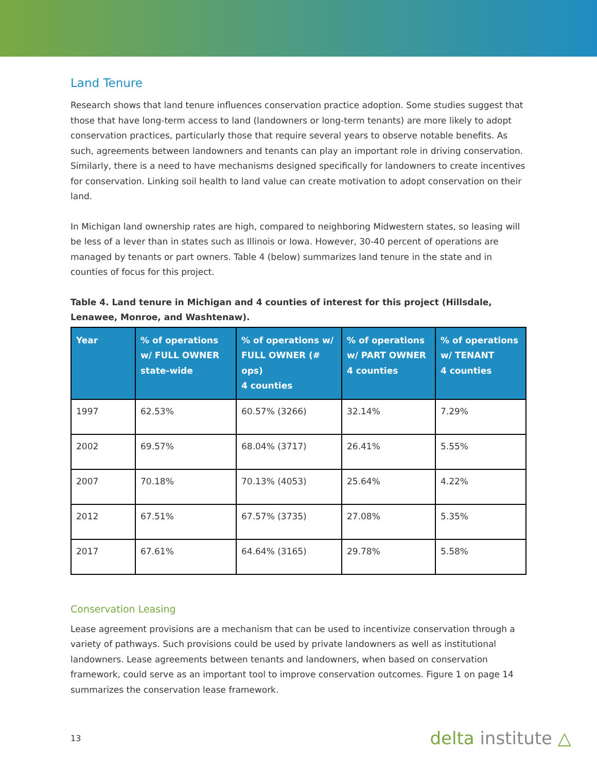Land Tenure
Research shows that land tenure influences conservation practice adoption. Some studies suggest that those that have long-term access to land (landowners or long-term tenants) are more likely to adopt conservation practices, particularly those that require several years to observe notable benefits. As such, agreements between landowners and tenants can play an important role in driving conservation. Similarly, there is a need to have mechanisms designed specifically for landowners to create incentives for conservation. Linking soil health to land value can create motivation to adopt conservation on their land.
In Michigan land ownership rates are high, compared to neighboring Midwestern states, so leasing will be less of a lever than in states such as Illinois or Iowa. However, 30-40 percent of operations are managed by tenants or part owners. Table 4 (below) summarizes land tenure in the state and in counties of focus for this project.
Table 4. Land tenure in Michigan and 4 counties of interest for this project (Hillsdale, Lenawee, Monroe, and Washtenaw).
| Year | % of operations w/ FULL OWNER state-wide | % of operations w/ FULL OWNER (# ops) 4 counties | % of operations w/ PART OWNER 4 counties | % of operations w/ TENANT 4 counties |
| --- | --- | --- | --- | --- |
| 1997 | 62.53% | 60.57% (3266) | 32.14% | 7.29% |
| 2002 | 69.57% | 68.04% (3717) | 26.41% | 5.55% |
| 2007 | 70.18% | 70.13% (4053) | 25.64% | 4.22% |
| 2012 | 67.51% | 67.57% (3735) | 27.08% | 5.35% |
| 2017 | 67.61% | 64.64% (3165) | 29.78% | 5.58% |
Conservation Leasing
Lease agreement provisions are a mechanism that can be used to incentivize conservation through a variety of pathways. Such provisions could be used by private landowners as well as institutional landowners. Lease agreements between tenants and landowners, when based on conservation framework, could serve as an important tool to improve conservation outcomes. Figure 1 on page 14 summarizes the conservation lease framework.
13 delta institute △